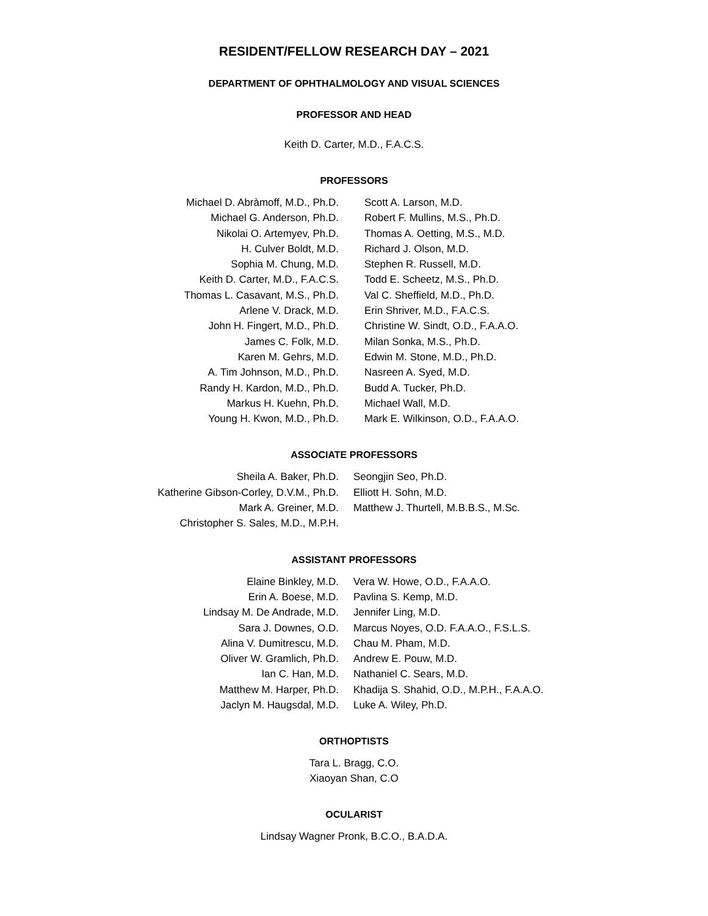RESIDENT/FELLOW RESEARCH DAY – 2021
DEPARTMENT OF OPHTHALMOLOGY AND VISUAL SCIENCES
PROFESSOR AND HEAD
Keith D. Carter, M.D., F.A.C.S.
PROFESSORS
Michael D. Abràmoff, M.D., Ph.D.
Michael G. Anderson, Ph.D.
Nikolai O. Artemyev, Ph.D.
H. Culver Boldt, M.D.
Sophia M. Chung, M.D.
Keith D. Carter, M.D., F.A.C.S.
Thomas L. Casavant, M.S., Ph.D.
Arlene V. Drack, M.D.
John H. Fingert, M.D., Ph.D.
James C. Folk, M.D.
Karen M. Gehrs, M.D.
A. Tim Johnson, M.D., Ph.D.
Randy H. Kardon, M.D., Ph.D.
Markus H. Kuehn, Ph.D.
Young H. Kwon, M.D., Ph.D.
Scott A. Larson, M.D.
Robert F. Mullins, M.S., Ph.D.
Thomas A. Oetting, M.S., M.D.
Richard J. Olson, M.D.
Stephen R. Russell, M.D.
Todd E. Scheetz, M.S., Ph.D.
Val C. Sheffield, M.D., Ph.D.
Erin Shriver, M.D., F.A.C.S.
Christine W. Sindt, O.D., F.A.A.O.
Milan Sonka, M.S., Ph.D.
Edwin M. Stone, M.D., Ph.D.
Nasreen A. Syed, M.D.
Budd A. Tucker, Ph.D.
Michael Wall, M.D.
Mark E. Wilkinson, O.D., F.A.A.O.
ASSOCIATE PROFESSORS
Sheila A. Baker, Ph.D.
Katherine Gibson-Corley, D.V.M., Ph.D.
Mark A. Greiner, M.D.
Christopher S. Sales, M.D., M.P.H.
Seongjin Seo, Ph.D.
Elliott H. Sohn, M.D.
Matthew J. Thurtell, M.B.B.S., M.Sc.
ASSISTANT PROFESSORS
Elaine Binkley, M.D.
Erin A. Boese, M.D.
Lindsay M. De Andrade, M.D.
Sara J. Downes, O.D.
Alina V. Dumitrescu, M.D.
Oliver W. Gramlich, Ph.D.
Ian C. Han, M.D.
Matthew M. Harper, Ph.D.
Jaclyn M. Haugsdal, M.D.
Vera W. Howe, O.D., F.A.A.O.
Pavlina S. Kemp, M.D.
Jennifer Ling, M.D.
Marcus Noyes, O.D. F.A.A.O., F.S.L.S.
Chau M. Pham, M.D.
Andrew E. Pouw, M.D.
Nathaniel C. Sears, M.D.
Khadija S. Shahid, O.D., M.P.H., F.A.A.O.
Luke A. Wiley, Ph.D.
ORTHOPTISTS
Tara L. Bragg, C.O.
Xiaoyan Shan, C.O
OCULARIST
Lindsay Wagner Pronk, B.C.O., B.A.D.A.